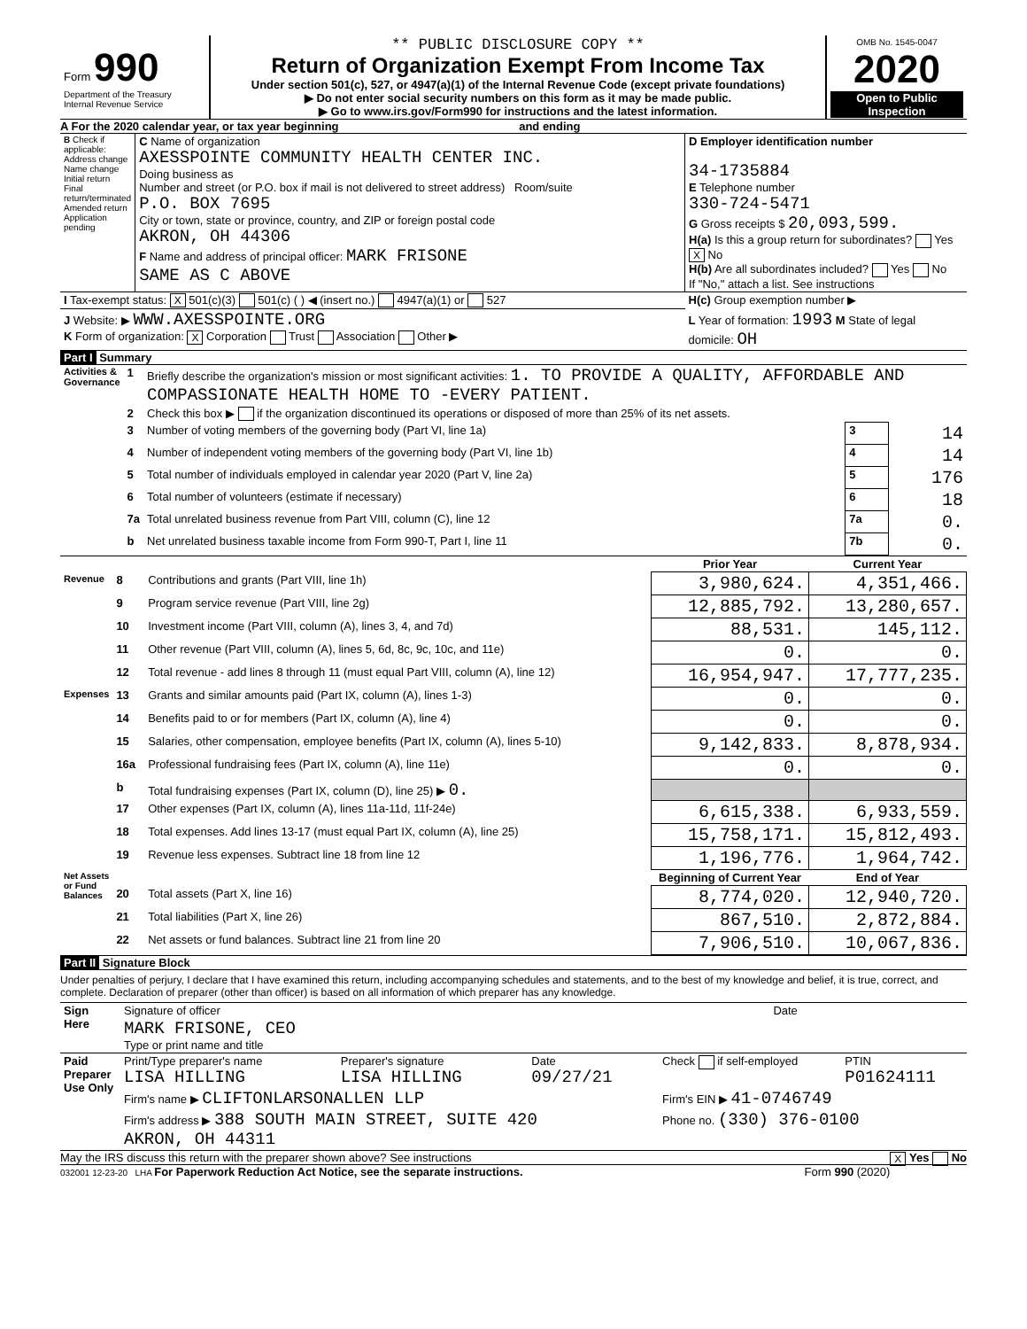| Form 990 Department of the Treasury Internal Revenue Service | ** PUBLIC DISCLOSURE COPY ** Return of Organization Exempt From Income Tax Under section 501(c), 527, or 4947(a)(1) of the Internal Revenue Code (except private foundations) ▶ Do not enter social security numbers on this form as it may be made public. ▶ Go to www.irs.gov/Form990 for instructions and the latest information. | OMB No. 1545-0047 2020 Open to Public Inspection |
A For the 2020 calendar year, or tax year beginning and ending
| B Check if applicable: Address change Name change Initial return Final return/terminated Amended return Application pending | C Name of organization AXESSPOINTE COMMUNITY HEALTH CENTER INC. Doing business as Number and street (or P.O. box if mail is not delivered to street address) Room/suite P.O. BOX 7695 City or town, state or province, country, and ZIP or foreign postal code AKRON, OH 44306 F Name and address of principal officer: MARK FRISONE SAME AS C ABOVE | D Employer identification number 34-1735884 E Telephone number 330-724-5471 G Gross receipts $ 20,093,599. H(a) Is this a group return for subordinates? Yes X No H(b) Are all subordinates included? Yes No If "No," attach a list. See instructions |
| I Tax-exempt status: X 501(c)(3) 501(c) ( ) ◀ (insert no.) 4947(a)(1) or 527 | | H(c) Group exemption number ▶ |
| J Website: ▶ WWW.AXESSPOINTE.ORG K Form of organization: X Corporation Trust Association Other ▶ | | L Year of formation: 1993 M State of legal domicile: OH |
Part I Summary
| Activities & Governance | 1 | Briefly describe the organization's mission or most significant activities: 1. TO PROVIDE A QUALITY, AFFORDABLE AND COMPASSIONATE HEALTH HOME TO -EVERY PATIENT. | | |
| | 2 | Check this box ▶ if the organization discontinued its operations or disposed of more than 25% of its net assets. | | |
| | 3 | Number of voting members of the governing body (Part VI, line 1a) | 3 | 14 |
| | 4 | Number of independent voting members of the governing body (Part VI, line 1b) | 4 | 14 |
| | 5 | Total number of individuals employed in calendar year 2020 (Part V, line 2a) | 5 | 176 |
| | 6 | Total number of volunteers (estimate if necessary) | 6 | 18 |
| | 7a | Total unrelated business revenue from Part VIII, column (C), line 12 | 7a | 0. |
| | b | Net unrelated business taxable income from Form 990-T, Part I, line 11 | 7b | 0. |
| | | | Prior Year | Current Year |
| --- | --- | --- | --- | --- |
| Revenue | 8 | Contributions and grants (Part VIII, line 1h) | 3,980,624. | 4,351,466. |
| | 9 | Program service revenue (Part VIII, line 2g) | 12,885,792. | 13,280,657. |
| | 10 | Investment income (Part VIII, column (A), lines 3, 4, and 7d) | 88,531. | 145,112. |
| | 11 | Other revenue (Part VIII, column (A), lines 5, 6d, 8c, 9c, 10c, and 11e) | 0. | 0. |
| | 12 | Total revenue - add lines 8 through 11 (must equal Part VIII, column (A), line 12) | 16,954,947. | 17,777,235. |
| Expenses | 13 | Grants and similar amounts paid (Part IX, column (A), lines 1-3) | 0. | 0. |
| | 14 | Benefits paid to or for members (Part IX, column (A), line 4) | 0. | 0. |
| | 15 | Salaries, other compensation, employee benefits (Part IX, column (A), lines 5-10) | 9,142,833. | 8,878,934. |
| | 16a | Professional fundraising fees (Part IX, column (A), line 11e) | 0. | 0. |
| | b | Total fundraising expenses (Part IX, column (D), line 25) ▶ 0. | | |
| | 17 | Other expenses (Part IX, column (A), lines 11a-11d, 11f-24e) | 6,615,338. | 6,933,559. |
| | 18 | Total expenses. Add lines 13-17 (must equal Part IX, column (A), line 25) | 15,758,171. | 15,812,493. |
| | 19 | Revenue less expenses. Subtract line 18 from line 12 | 1,196,776. | 1,964,742. |
| Net Assets or Fund Balances | | | Beginning of Current Year | End of Year |
| | 20 | Total assets (Part X, line 16) | 8,774,020. | 12,940,720. |
| | 21 | Total liabilities (Part X, line 26) | 867,510. | 2,872,884. |
| | 22 | Net assets or fund balances. Subtract line 21 from line 20 | 7,906,510. | 10,067,836. |
Part II Signature Block
Under penalties of perjury, I declare that I have examined this return, including accompanying schedules and statements, and to the best of my knowledge and belief, it is true, correct, and complete. Declaration of preparer (other than officer) is based on all information of which preparer has any knowledge.
| Sign Here | Signature of officer | Date |
| | MARK FRISONE, CEO Type or print name and title | |
| Paid Preparer Use Only | Print/Type preparer's name LISA HILLING | Preparer's signature LISA HILLING | Date 09/27/21 | Check if self-employed | PTIN P01624111 |
| | Firm's name ▶ CLIFTONLARSONALLEN LLP | | | Firm's EIN ▶ 41-0746749 | |
| | Firm's address ▶ 388 SOUTH MAIN STREET, SUITE 420 AKRON, OH 44311 | | | Phone no. (330) 376-0100 | |
May the IRS discuss this return with the preparer shown above? See instructions X Yes No
032001 12-23-20 LHA For Paperwork Reduction Act Notice, see the separate instructions. Form 990 (2020)